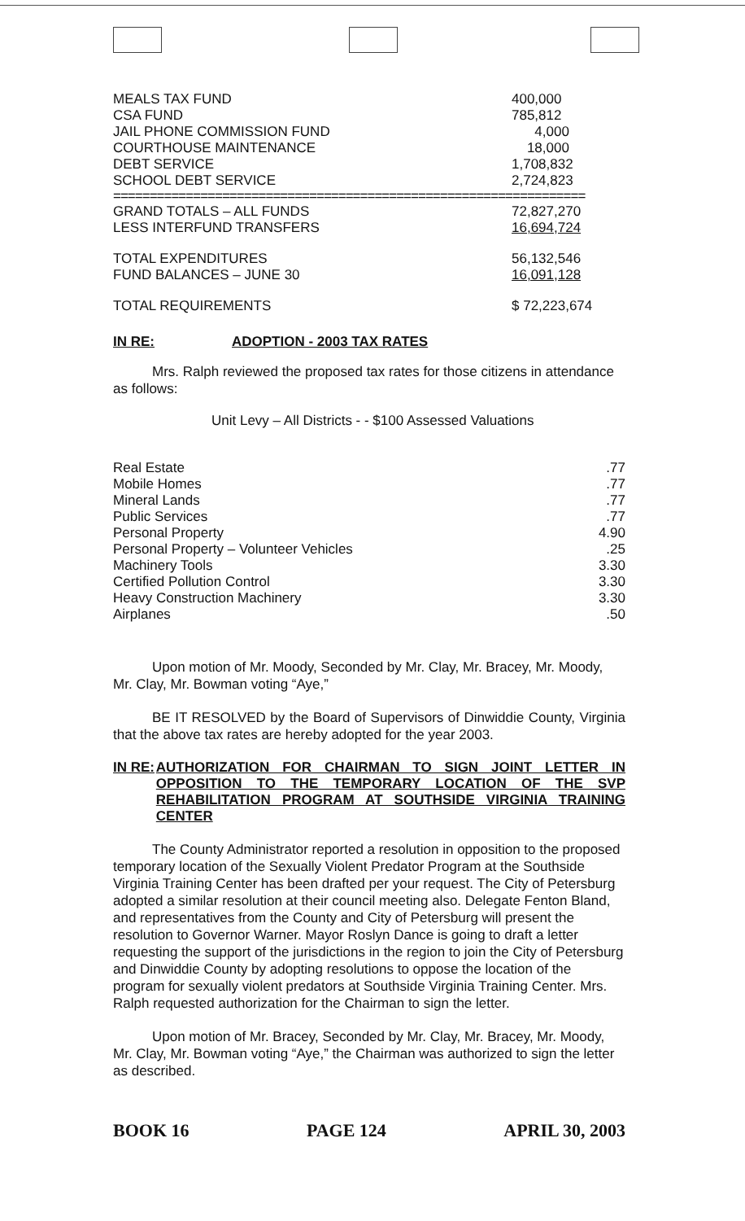| MEALS TAX FUND | 400,000 |
| CSA FUND | 785,812 |
| JAIL PHONE COMMISSION FUND | 4,000 |
| COURTHOUSE MAINTENANCE | 18,000 |
| DEBT SERVICE | 1,708,832 |
| SCHOOL DEBT SERVICE | 2,724,823 |
=================================================================
| GRAND TOTALS – ALL FUNDS | 72,827,270 |
| LESS INTERFUND TRANSFERS | 16,694,724 |
| TOTAL EXPENDITURES | 56,132,546 |
| FUND BALANCES – JUNE 30 | 16,091,128 |
| TOTAL REQUIREMENTS | $ 72,223,674 |
IN RE: ADOPTION - 2003 TAX RATES
Mrs. Ralph reviewed the proposed tax rates for those citizens in attendance as follows:
Unit Levy – All Districts - - $100 Assessed Valuations
| Real Estate | .77 |
| Mobile Homes | .77 |
| Mineral Lands | .77 |
| Public Services | .77 |
| Personal Property | 4.90 |
| Personal Property – Volunteer Vehicles | .25 |
| Machinery Tools | 3.30 |
| Certified Pollution Control | 3.30 |
| Heavy Construction Machinery | 3.30 |
| Airplanes | .50 |
Upon motion of Mr. Moody, Seconded by Mr. Clay, Mr. Bracey, Mr. Moody, Mr. Clay, Mr. Bowman voting “Aye,”
BE IT RESOLVED by the Board of Supervisors of Dinwiddie County, Virginia that the above tax rates are hereby adopted for the year 2003.
IN RE: AUTHORIZATION FOR CHAIRMAN TO SIGN JOINT LETTER IN OPPOSITION TO THE TEMPORARY LOCATION OF THE SVP REHABILITATION PROGRAM AT SOUTHSIDE VIRGINIA TRAINING CENTER
The County Administrator reported a resolution in opposition to the proposed temporary location of the Sexually Violent Predator Program at the Southside Virginia Training Center has been drafted per your request. The City of Petersburg adopted a similar resolution at their council meeting also. Delegate Fenton Bland, and representatives from the County and City of Petersburg will present the resolution to Governor Warner. Mayor Roslyn Dance is going to draft a letter requesting the support of the jurisdictions in the region to join the City of Petersburg and Dinwiddie County by adopting resolutions to oppose the location of the program for sexually violent predators at Southside Virginia Training Center. Mrs. Ralph requested authorization for the Chairman to sign the letter.
Upon motion of Mr. Bracey, Seconded by Mr. Clay, Mr. Bracey, Mr. Moody, Mr. Clay, Mr. Bowman voting “Aye,” the Chairman was authorized to sign the letter as described.
BOOK 16 PAGE 124 APRIL 30, 2003